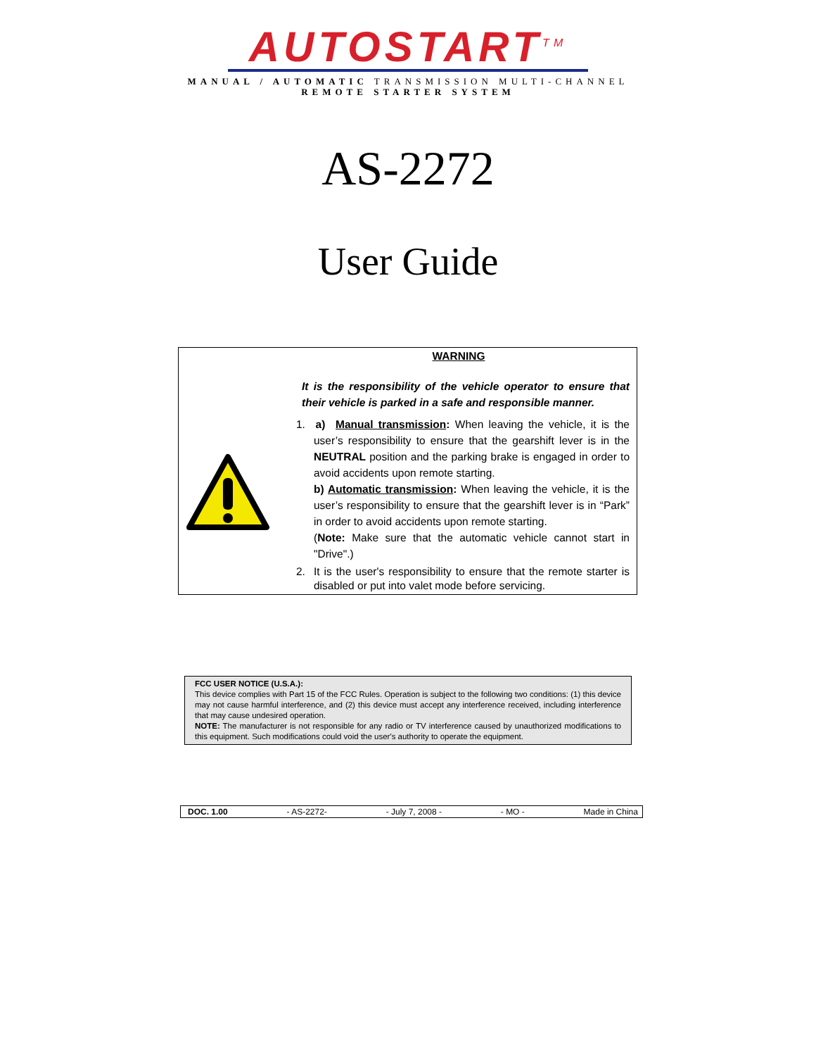AUTOSTART<sup>TM</sup>
MANUAL / AUTOMATIC TRANSMISSION MULTI-CHANNEL
REMOTE STARTER SYSTEM
AS-2272
User Guide
WARNING
It is the responsibility of the vehicle operator to ensure that their vehicle is parked in a safe and responsible manner.
1. a) Manual transmission: When leaving the vehicle, it is the user’s responsibility to ensure that the gearshift lever is in the NEUTRAL position and the parking brake is engaged in order to avoid accidents upon remote starting.
b) Automatic transmission: When leaving the vehicle, it is the user’s responsibility to ensure that the gearshift lever is in “Park” in order to avoid accidents upon remote starting.
(Note: Make sure that the automatic vehicle cannot start in "Drive".)
2. It is the user's responsibility to ensure that the remote starter is disabled or put into valet mode before servicing.
FCC USER NOTICE (U.S.A.):
This device complies with Part 15 of the FCC Rules. Operation is subject to the following two conditions: (1) this device may not cause harmful interference, and (2) this device must accept any interference received, including interference that may cause undesired operation.
NOTE: The manufacturer is not responsible for any radio or TV interference caused by unauthorized modifications to this equipment. Such modifications could void the user's authority to operate the equipment.
DOC. 1.00 - AS-2272- - July 7, 2008 - - MO - Made in China